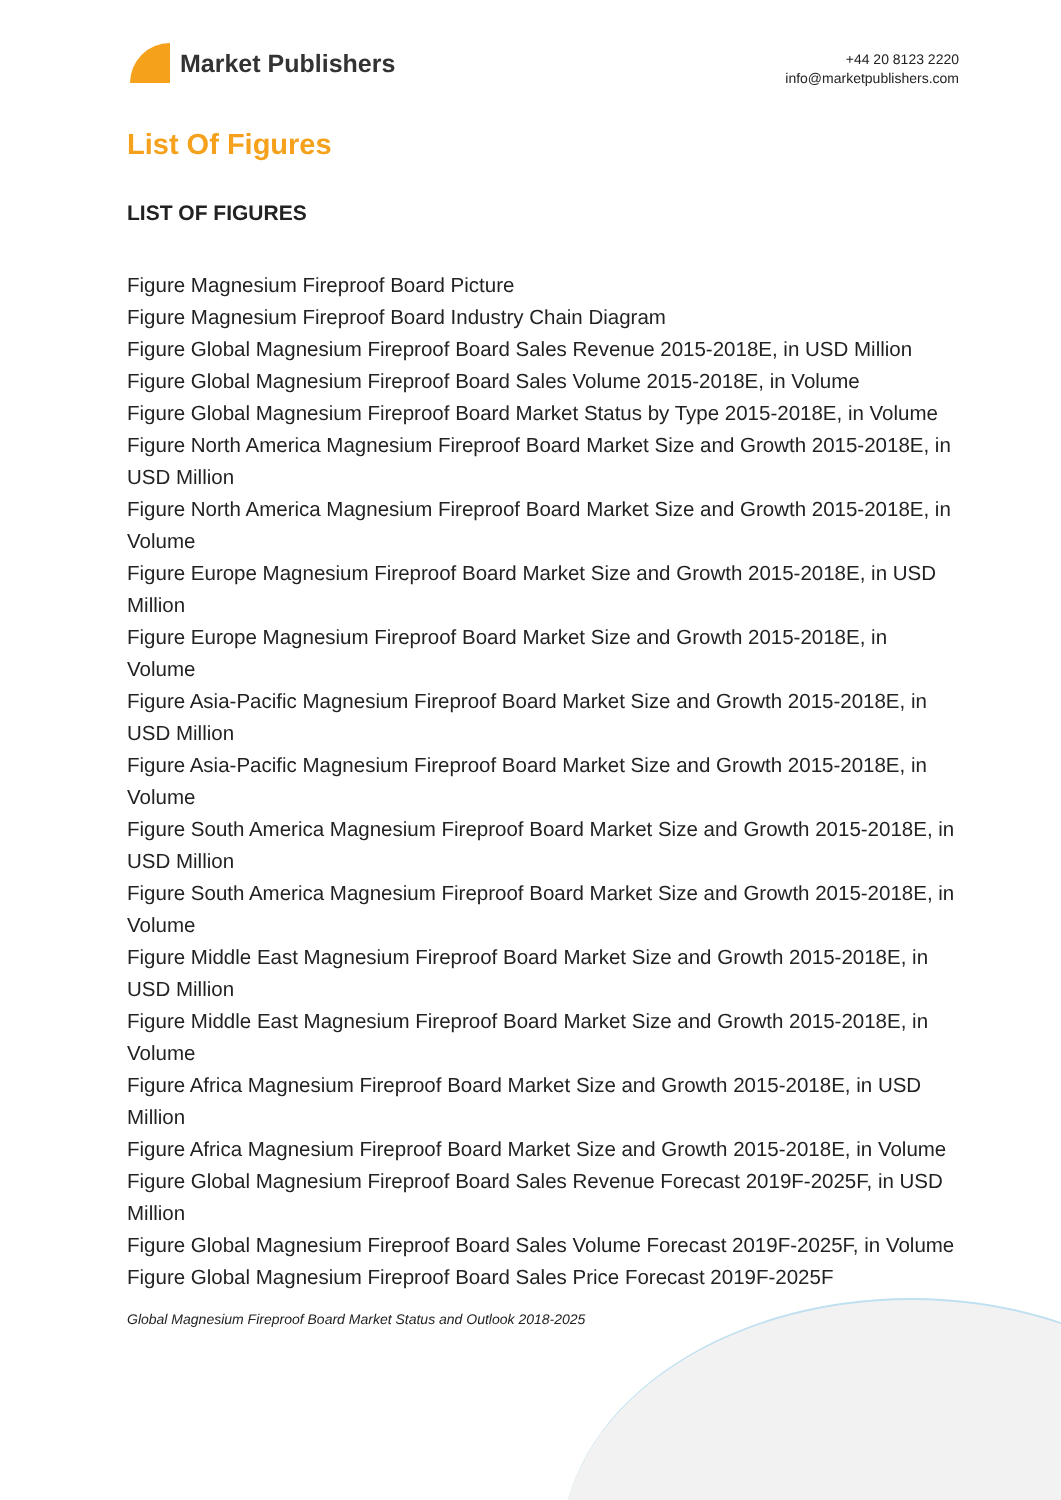Market Publishers
+44 20 8123 2220
info@marketpublishers.com
List Of Figures
LIST OF FIGURES
Figure Magnesium Fireproof Board Picture
Figure Magnesium Fireproof Board Industry Chain Diagram
Figure Global Magnesium Fireproof Board Sales Revenue 2015-2018E, in USD Million
Figure Global Magnesium Fireproof Board Sales Volume 2015-2018E, in Volume
Figure Global Magnesium Fireproof Board Market Status by Type 2015-2018E, in Volume
Figure North America Magnesium Fireproof Board Market Size and Growth 2015-2018E, in USD Million
Figure North America Magnesium Fireproof Board Market Size and Growth 2015-2018E, in Volume
Figure Europe Magnesium Fireproof Board Market Size and Growth 2015-2018E, in USD Million
Figure Europe Magnesium Fireproof Board Market Size and Growth 2015-2018E, in Volume
Figure Asia-Pacific Magnesium Fireproof Board Market Size and Growth 2015-2018E, in USD Million
Figure Asia-Pacific Magnesium Fireproof Board Market Size and Growth 2015-2018E, in Volume
Figure South America Magnesium Fireproof Board Market Size and Growth 2015-2018E, in USD Million
Figure South America Magnesium Fireproof Board Market Size and Growth 2015-2018E, in Volume
Figure Middle East Magnesium Fireproof Board Market Size and Growth 2015-2018E, in USD Million
Figure Middle East Magnesium Fireproof Board Market Size and Growth 2015-2018E, in Volume
Figure Africa Magnesium Fireproof Board Market Size and Growth 2015-2018E, in USD Million
Figure Africa Magnesium Fireproof Board Market Size and Growth 2015-2018E, in Volume
Figure Global Magnesium Fireproof Board Sales Revenue Forecast 2019F-2025F, in USD Million
Figure Global Magnesium Fireproof Board Sales Volume Forecast 2019F-2025F, in Volume
Figure Global Magnesium Fireproof Board Sales Price Forecast 2019F-2025F
Global Magnesium Fireproof Board Market Status and Outlook 2018-2025